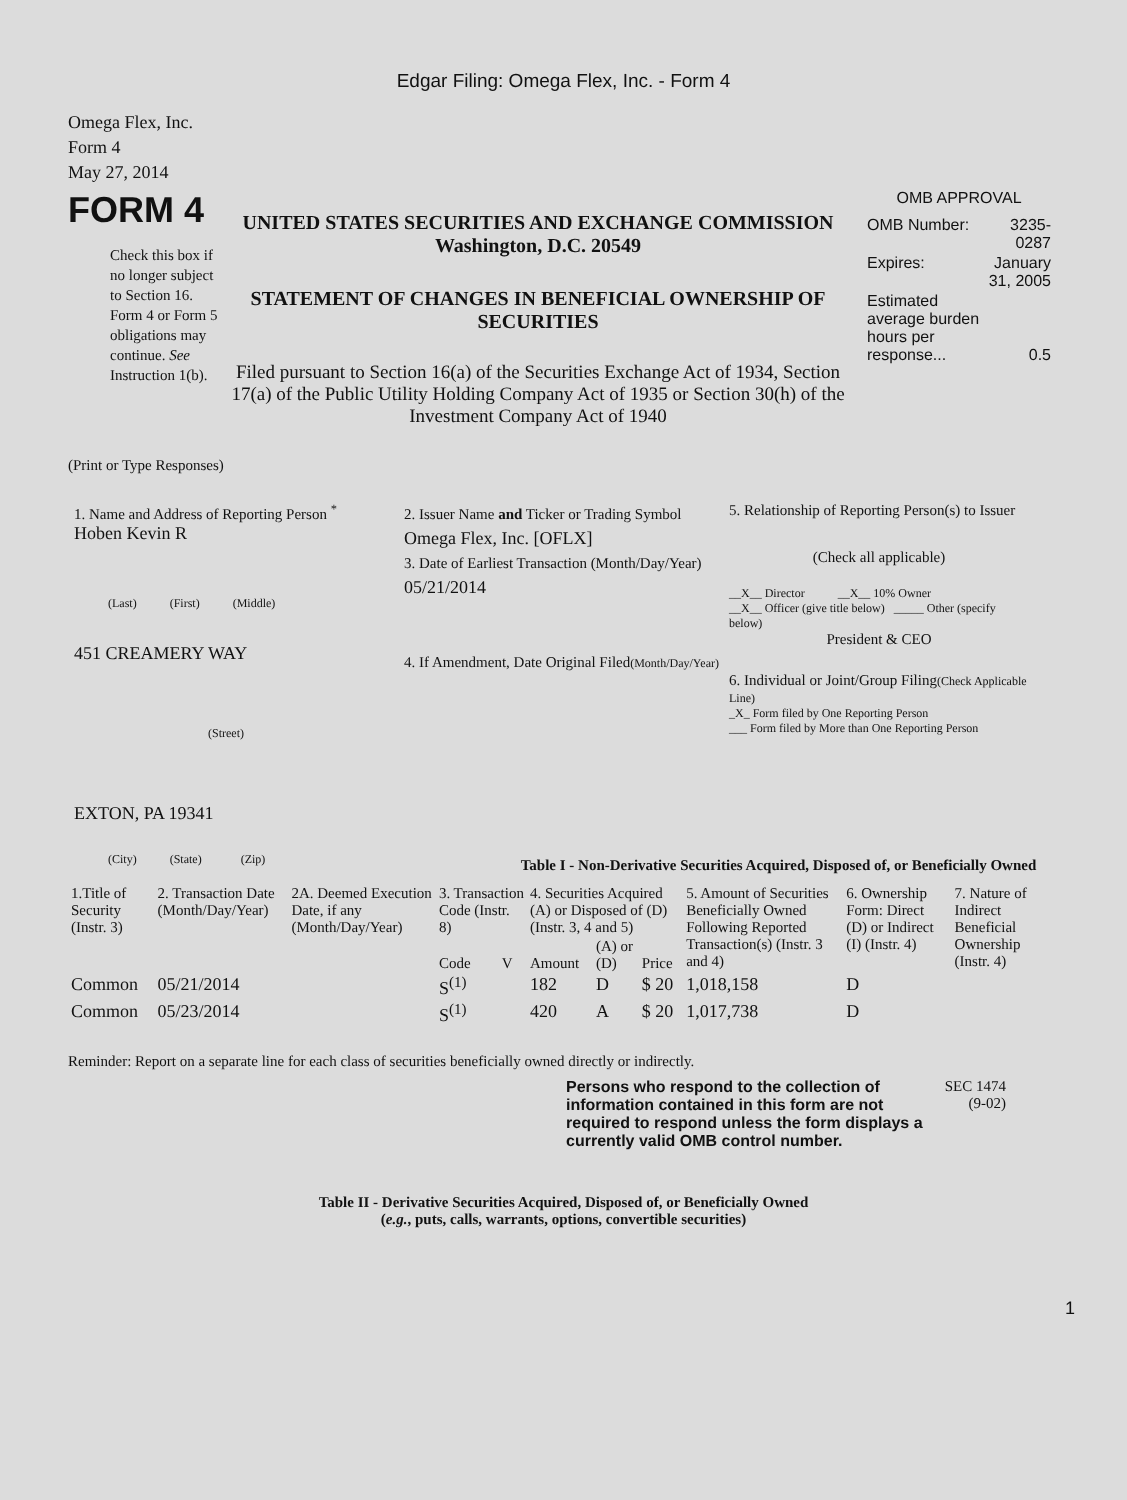Edgar Filing: Omega Flex, Inc. - Form 4
Omega Flex, Inc.
Form 4
May 27, 2014
FORM 4
Check this box if no longer subject to Section 16. Form 4 or Form 5 obligations may continue. See Instruction 1(b).
UNITED STATES SECURITIES AND EXCHANGE COMMISSION
Washington, D.C. 20549
STATEMENT OF CHANGES IN BENEFICIAL OWNERSHIP OF SECURITIES
Filed pursuant to Section 16(a) of the Securities Exchange Act of 1934, Section 17(a) of the Public Utility Holding Company Act of 1935 or Section 30(h) of the Investment Company Act of 1940
OMB APPROVAL
| OMB Number: | 3235-0287 |
| Expires: | January 31, 2005 |
| Estimated average burden hours per response... | 0.5 |
(Print or Type Responses)
1. Name and Address of Reporting Person <sup>*</sup>
Hoben Kevin R
(Last) (First) (Middle)
451 CREAMERY WAY
(Street)
EXTON, PA 19341
(City) (State) (Zip)
2. Issuer Name and Ticker or Trading Symbol
Omega Flex, Inc. [OFLX]
3. Date of Earliest Transaction (Month/Day/Year)
05/21/2014
4. If Amendment, Date Original Filed(Month/Day/Year)
5. Relationship of Reporting Person(s) to Issuer
(Check all applicable)
__X__ Director __X__ 10% Owner
__X__ Officer (give title below) _____ Other (specify below)
President & CEO
6. Individual or Joint/Group Filing(Check Applicable Line)
_X_ Form filed by One Reporting Person
___ Form filed by More than One Reporting Person
Table I - Non-Derivative Securities Acquired, Disposed of, or Beneficially Owned
| 1.Title of Security (Instr. 3) | 2. Transaction Date (Month/Day/Year) | 2A. Deemed Execution Date, if any (Month/Day/Year) | 3. Transaction Code (Instr. 8) | | 4. Securities Acquired (A) or Disposed of (D) (Instr. 3, 4 and 5) | | | 5. Amount of Securities Beneficially Owned Following Reported Transaction(s) (Instr. 3 and 4) | 6. Ownership Form: Direct (D) or Indirect (I) (Instr. 4) | 7. Nature of Indirect Beneficial Ownership (Instr. 4) |
| --- | --- | --- | --- | --- | --- | --- | --- | --- | --- | --- |
| | | | Code | V | Amount | (A) or (D) | Price | | | |
| Common | 05/21/2014 | | S<sup>(1)</sup> | | 182 | D | $ 20 | 1,018,158 | D | |
| Common | 05/23/2014 | | S<sup>(1)</sup> | | 420 | A | $ 20 | 1,017,738 | D | |
Reminder: Report on a separate line for each class of securities beneficially owned directly or indirectly.
Persons who respond to the collection of information contained in this form are not required to respond unless the form displays a currently valid OMB control number.
SEC 1474 (9-02)
Table II - Derivative Securities Acquired, Disposed of, or Beneficially Owned
(e.g., puts, calls, warrants, options, convertible securities)
1